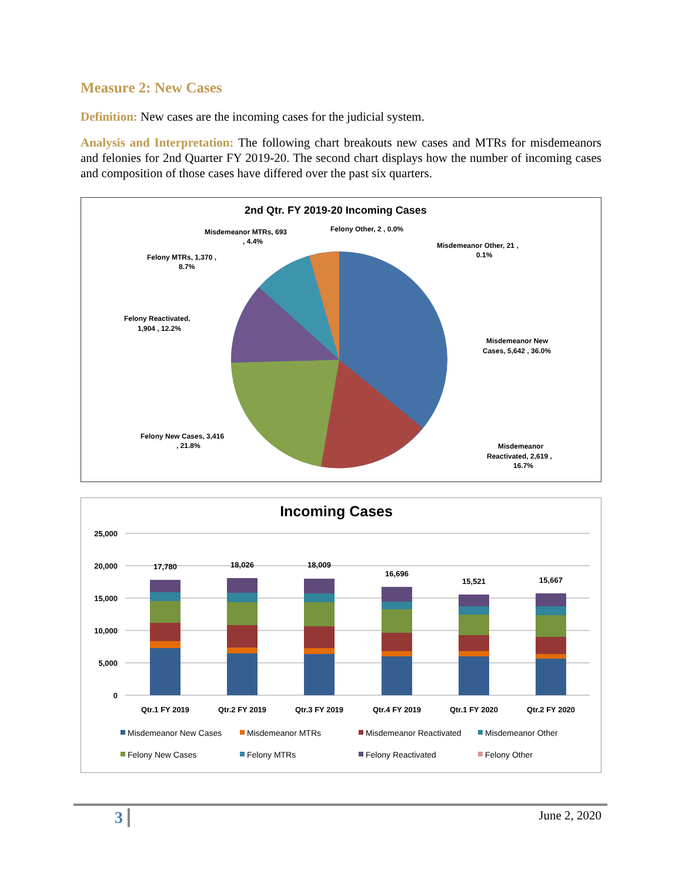Measure 2: New Cases
Definition: New cases are the incoming cases for the judicial system.
Analysis and Interpretation: The following chart breakouts new cases and MTRs for misdemeanors and felonies for 2nd Quarter FY 2019-20. The second chart displays how the number of incoming cases and composition of those cases have differed over the past six quarters.
2nd Qtr. FY 2019-20 Incoming Cases
Misdemeanor MTRs, 693
, 4.4%
Felony Other, 2 , 0.0%
Misdemeanor Other, 21 ,
0.1%
Felony MTRs, 1,370 ,
8.7%
Felony Reactivated,
1,904 , 12.2%
Misdemeanor New
Cases, 5,642 , 36.0%
Felony New Cases, 3,416
, 21.8%
Misdemeanor
Reactivated, 2,619 ,
16.7%
Incoming Cases
25,000
20,000
15,000
10,000
5,000
0
17,780
18,026
18,009
16,696
15,521
15,667
Qtr.1 FY 2019
Qtr.2 FY 2019
Qtr.3 FY 2019
Qtr.4 FY 2019
Qtr.1 FY 2020
Qtr.2 FY 2020
Misdemeanor New Cases
Misdemeanor MTRs
Misdemeanor Reactivated
Misdemeanor Other
Felony New Cases
Felony MTRs
Felony Reactivated
Felony Other
3 June 2, 2020